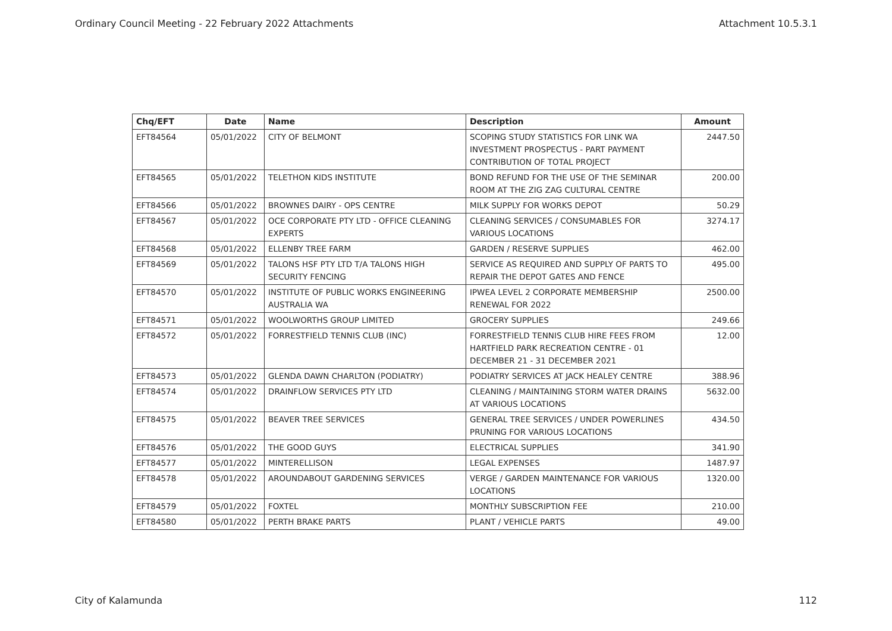Ordinary Council Meeting - 22 February 2022 Attachments Attachment 10.5.3.1
| Chq/EFT | Date | Name | Description | Amount |
| --- | --- | --- | --- | --- |
| EFT84564 | 05/01/2022 | CITY OF BELMONT | SCOPING STUDY STATISTICS FOR LINK WA INVESTMENT PROSPECTUS - PART PAYMENT CONTRIBUTION OF TOTAL PROJECT | 2447.50 |
| EFT84565 | 05/01/2022 | TELETHON KIDS INSTITUTE | BOND REFUND FOR THE USE OF THE SEMINAR ROOM AT THE ZIG ZAG CULTURAL CENTRE | 200.00 |
| EFT84566 | 05/01/2022 | BROWNES DAIRY - OPS CENTRE | MILK SUPPLY FOR WORKS DEPOT | 50.29 |
| EFT84567 | 05/01/2022 | OCE CORPORATE PTY LTD - OFFICE CLEANING EXPERTS | CLEANING SERVICES / CONSUMABLES FOR VARIOUS LOCATIONS | 3274.17 |
| EFT84568 | 05/01/2022 | ELLENBY TREE FARM | GARDEN / RESERVE SUPPLIES | 462.00 |
| EFT84569 | 05/01/2022 | TALONS HSF PTY LTD T/A TALONS HIGH SECURITY FENCING | SERVICE AS REQUIRED AND SUPPLY OF PARTS TO REPAIR THE DEPOT GATES AND FENCE | 495.00 |
| EFT84570 | 05/01/2022 | INSTITUTE OF PUBLIC WORKS ENGINEERING AUSTRALIA WA | IPWEA LEVEL 2 CORPORATE MEMBERSHIP RENEWAL FOR 2022 | 2500.00 |
| EFT84571 | 05/01/2022 | WOOLWORTHS GROUP LIMITED | GROCERY SUPPLIES | 249.66 |
| EFT84572 | 05/01/2022 | FORRESTFIELD TENNIS CLUB (INC) | FORRESTFIELD TENNIS CLUB HIRE FEES FROM HARTFIELD PARK RECREATION CENTRE - 01 DECEMBER 21 - 31 DECEMBER 2021 | 12.00 |
| EFT84573 | 05/01/2022 | GLENDA DAWN CHARLTON (PODIATRY) | PODIATRY SERVICES AT JACK HEALEY CENTRE | 388.96 |
| EFT84574 | 05/01/2022 | DRAINFLOW SERVICES PTY LTD | CLEANING / MAINTAINING STORM WATER DRAINS AT VARIOUS LOCATIONS | 5632.00 |
| EFT84575 | 05/01/2022 | BEAVER TREE SERVICES | GENERAL TREE SERVICES / UNDER POWERLINES PRUNING FOR VARIOUS LOCATIONS | 434.50 |
| EFT84576 | 05/01/2022 | THE GOOD GUYS | ELECTRICAL SUPPLIES | 341.90 |
| EFT84577 | 05/01/2022 | MINTERELLISON | LEGAL EXPENSES | 1487.97 |
| EFT84578 | 05/01/2022 | AROUNDABOUT GARDENING SERVICES | VERGE / GARDEN MAINTENANCE FOR VARIOUS LOCATIONS | 1320.00 |
| EFT84579 | 05/01/2022 | FOXTEL | MONTHLY SUBSCRIPTION FEE | 210.00 |
| EFT84580 | 05/01/2022 | PERTH BRAKE PARTS | PLANT / VEHICLE PARTS | 49.00 |
City of Kalamunda 112